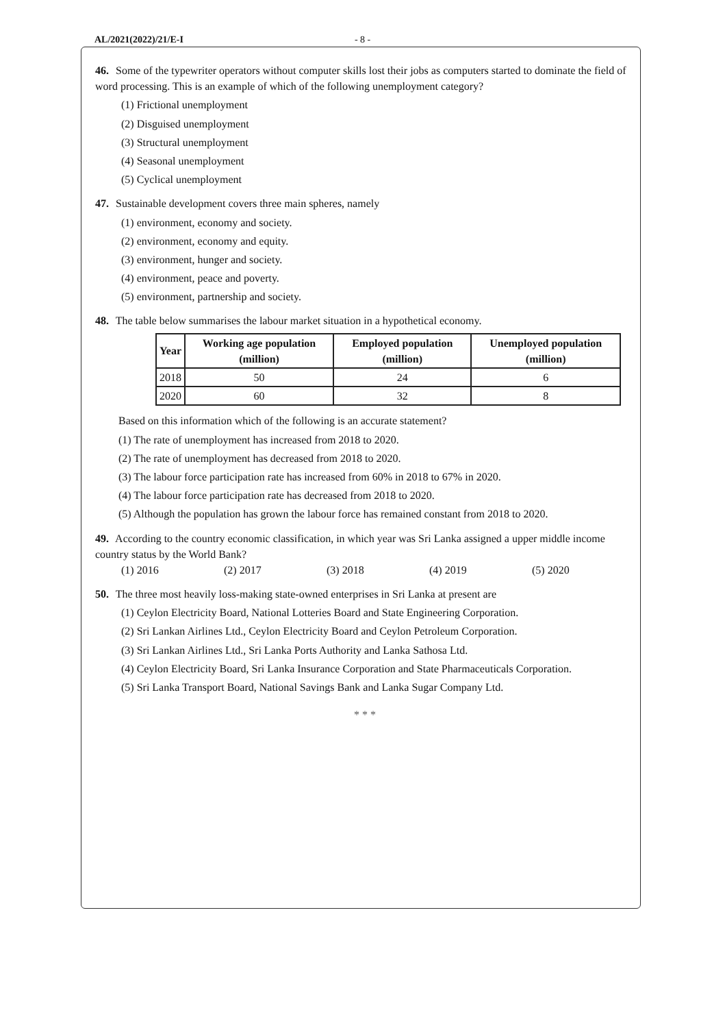AL/2021(2022)/21/E-I - 8 -
46. Some of the typewriter operators without computer skills lost their jobs as computers started to dominate the field of word processing. This is an example of which of the following unemployment category?
(1) Frictional unemployment
(2) Disguised unemployment
(3) Structural unemployment
(4) Seasonal unemployment
(5) Cyclical unemployment
47. Sustainable development covers three main spheres, namely
(1) environment, economy and society.
(2) environment, economy and equity.
(3) environment, hunger and society.
(4) environment, peace and poverty.
(5) environment, partnership and society.
48. The table below summarises the labour market situation in a hypothetical economy.
| Year | Working age population (million) | Employed population (million) | Unemployed population (million) |
| --- | --- | --- | --- |
| 2018 | 50 | 24 | 6 |
| 2020 | 60 | 32 | 8 |
Based on this information which of the following is an accurate statement?
(1) The rate of unemployment has increased from 2018 to 2020.
(2) The rate of unemployment has decreased from 2018 to 2020.
(3) The labour force participation rate has increased from 60% in 2018 to 67% in 2020.
(4) The labour force participation rate has decreased from 2018 to 2020.
(5) Although the population has grown the labour force has remained constant from 2018 to 2020.
49. According to the country economic classification, in which year was Sri Lanka assigned a upper middle income country status by the World Bank?
(1) 2016 (2) 2017 (3) 2018 (4) 2019 (5) 2020
50. The three most heavily loss-making state-owned enterprises in Sri Lanka at present are
(1) Ceylon Electricity Board, National Lotteries Board and State Engineering Corporation.
(2) Sri Lankan Airlines Ltd., Ceylon Electricity Board and Ceylon Petroleum Corporation.
(3) Sri Lankan Airlines Ltd., Sri Lanka Ports Authority and Lanka Sathosa Ltd.
(4) Ceylon Electricity Board, Sri Lanka Insurance Corporation and State Pharmaceuticals Corporation.
(5) Sri Lanka Transport Board, National Savings Bank and Lanka Sugar Company Ltd.
* * *